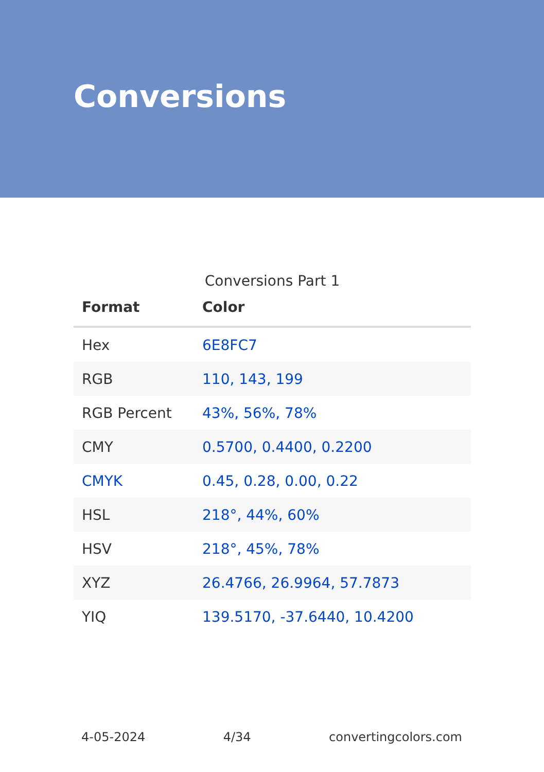Conversions
Conversions Part 1
| Format | Color |
| --- | --- |
| Hex | 6E8FC7 |
| RGB | 110, 143, 199 |
| RGB Percent | 43%, 56%, 78% |
| CMY | 0.5700, 0.4400, 0.2200 |
| CMYK | 0.45, 0.28, 0.00, 0.22 |
| HSL | 218°, 44%, 60% |
| HSV | 218°, 45%, 78% |
| XYZ | 26.4766, 26.9964, 57.7873 |
| YIQ | 139.5170, -37.6440, 10.4200 |
4-05-2024 4/34 convertingcolors.com